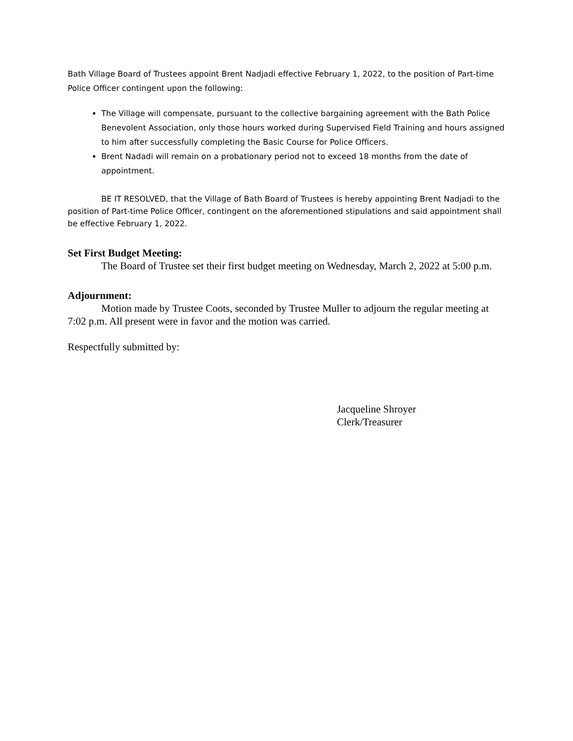Bath Village Board of Trustees appoint Brent Nadjadi effective February 1, 2022, to the position of Part-time Police Officer contingent upon the following:
The Village will compensate, pursuant to the collective bargaining agreement with the Bath Police Benevolent Association, only those hours worked during Supervised Field Training and hours assigned to him after successfully completing the Basic Course for Police Officers.
Brent Nadadi will remain on a probationary period not to exceed 18 months from the date of appointment.
BE IT RESOLVED, that the Village of Bath Board of Trustees is hereby appointing Brent Nadjadi to the position of Part-time Police Officer, contingent on the aforementioned stipulations and said appointment shall be effective February 1, 2022.
Set First Budget Meeting:
The Board of Trustee set their first budget meeting on Wednesday, March 2, 2022 at 5:00 p.m.
Adjournment:
Motion made by Trustee Coots, seconded by Trustee Muller to adjourn the regular meeting at 7:02 p.m. All present were in favor and the motion was carried.
Respectfully submitted by:
Jacqueline Shroyer
Clerk/Treasurer